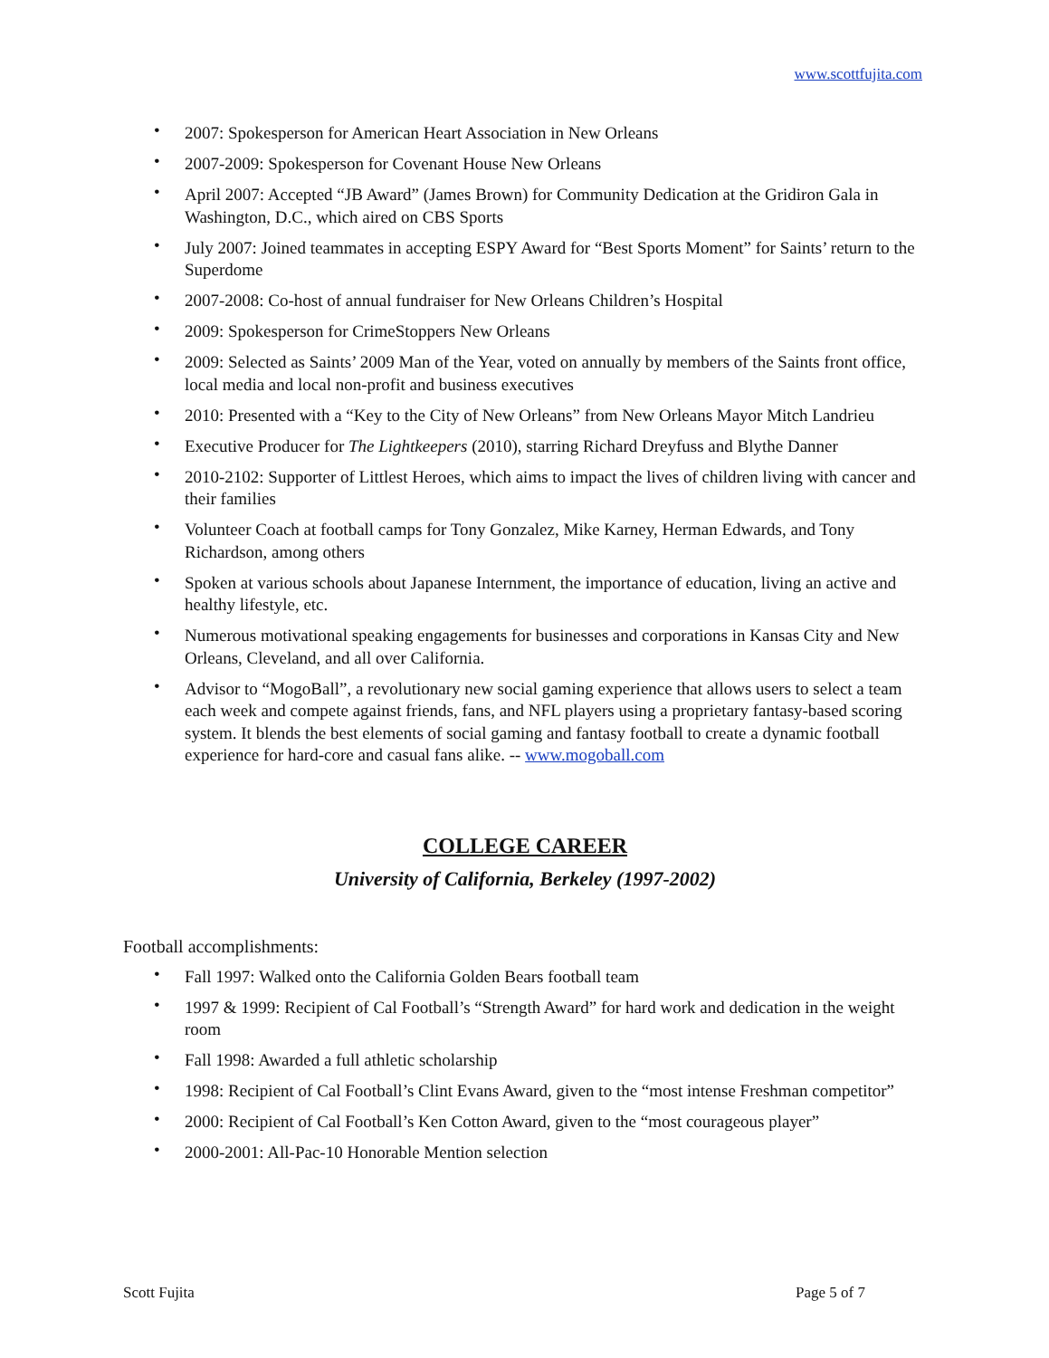www.scottfujita.com
• 2007: Spokesperson for American Heart Association in New Orleans
• 2007-2009: Spokesperson for Covenant House New Orleans
• April 2007: Accepted “JB Award” (James Brown) for Community Dedication at the Gridiron Gala in Washington, D.C., which aired on CBS Sports
• July 2007: Joined teammates in accepting ESPY Award for “Best Sports Moment” for Saints’ return to the Superdome
• 2007-2008: Co-host of annual fundraiser for New Orleans Children’s Hospital
• 2009: Spokesperson for CrimeStoppers New Orleans
• 2009: Selected as Saints’ 2009 Man of the Year, voted on annually by members of the Saints front office, local media and local non-profit and business executives
• 2010: Presented with a “Key to the City of New Orleans” from New Orleans Mayor Mitch Landrieu
• Executive Producer for The Lightkeepers (2010), starring Richard Dreyfuss and Blythe Danner
• 2010-2102: Supporter of Littlest Heroes, which aims to impact the lives of children living with cancer and their families
• Volunteer Coach at football camps for Tony Gonzalez, Mike Karney, Herman Edwards, and Tony Richardson, among others
• Spoken at various schools about Japanese Internment, the importance of education, living an active and healthy lifestyle, etc.
• Numerous motivational speaking engagements for businesses and corporations in Kansas City and New Orleans, Cleveland, and all over California.
• Advisor to “MogoBall”, a revolutionary new social gaming experience that allows users to select a team each week and compete against friends, fans, and NFL players using a proprietary fantasy-based scoring system. It blends the best elements of social gaming and fantasy football to create a dynamic football experience for hard-core and casual fans alike. -- www.mogoball.com
COLLEGE CAREER
University of California, Berkeley (1997-2002)
Football accomplishments:
• Fall 1997: Walked onto the California Golden Bears football team
• 1997 & 1999: Recipient of Cal Football’s “Strength Award” for hard work and dedication in the weight room
• Fall 1998: Awarded a full athletic scholarship
• 1998: Recipient of Cal Football’s Clint Evans Award, given to the “most intense Freshman competitor”
• 2000: Recipient of Cal Football’s Ken Cotton Award, given to the “most courageous player”
• 2000-2001: All-Pac-10 Honorable Mention selection
Scott Fujita Page 5 of 7